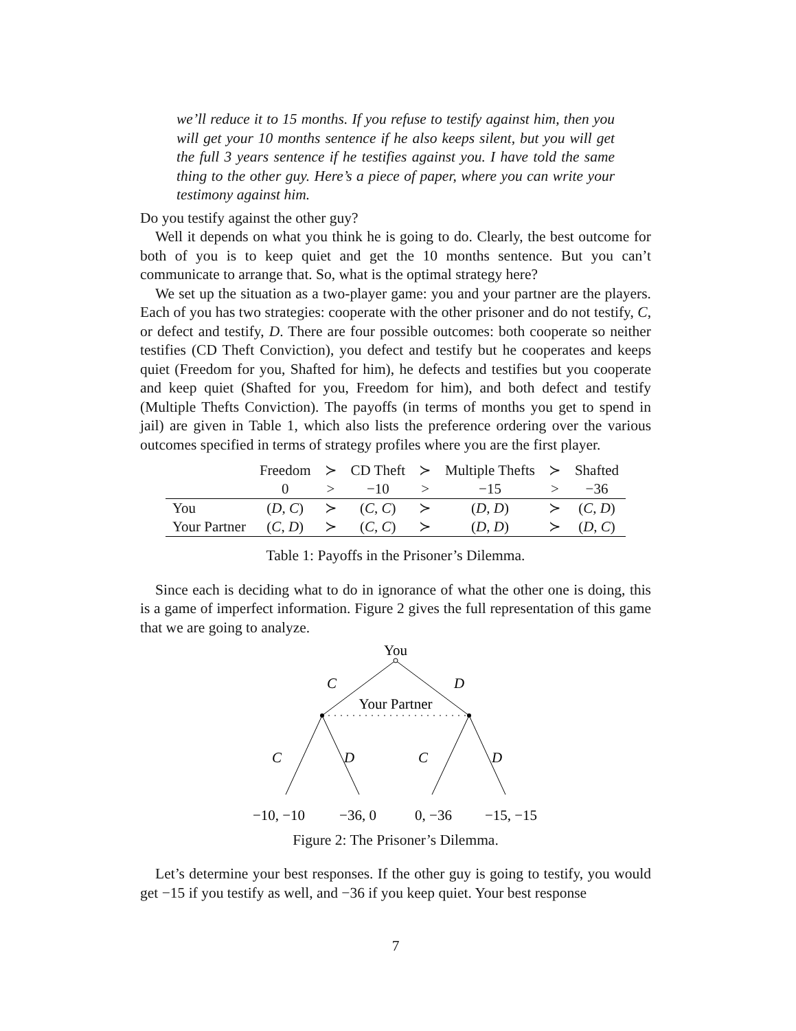we’ll reduce it to 15 months. If you refuse to testify against him, then you will get your 10 months sentence if he also keeps silent, but you will get the full 3 years sentence if he testifies against you. I have told the same thing to the other guy. Here’s a piece of paper, where you can write your testimony against him.
Do you testify against the other guy?
Well it depends on what you think he is going to do. Clearly, the best outcome for both of you is to keep quiet and get the 10 months sentence. But you can’t communicate to arrange that. So, what is the optimal strategy here?
We set up the situation as a two-player game: you and your partner are the players. Each of you has two strategies: cooperate with the other prisoner and do not testify, C, or defect and testify, D. There are four possible outcomes: both cooperate so neither testifies (CD Theft Conviction), you defect and testify but he cooperates and keeps quiet (Freedom for you, Shafted for him), he defects and testifies but you cooperate and keep quiet (Shafted for you, Freedom for him), and both defect and testify (Multiple Thefts Conviction). The payoffs (in terms of months you get to spend in jail) are given in Table 1, which also lists the preference ordering over the various outcomes specified in terms of strategy profiles where you are the first player.
| | Freedom | ≻ | CD Theft | ≻ | Multiple Thefts | ≻ | Shafted |
| | 0 | > | −10 | > | −15 | > | −36 |
| You | ( D , C ) | ≻ | ( C , C ) | ≻ | ( D , D ) | ≻ | ( C , D ) |
| Your Partner | ( C , D ) | ≻ | ( C , C ) | ≻ | ( D , D ) | ≻ | ( D , C ) |
Table 1: Payoffs in the Prisoner’s Dilemma.
Since each is deciding what to do in ignorance of what the other one is doing, this is a game of imperfect information. Figure 2 gives the full representation of this game that we are going to analyze.
You
C
D
Your Partner
C
D
C
D
−10, −10
−36, 0
0, −36
−15, −15
Figure 2: The Prisoner’s Dilemma.
Let’s determine your best responses. If the other guy is going to testify, you would get −15 if you testify as well, and −36 if you keep quiet. Your best response
7